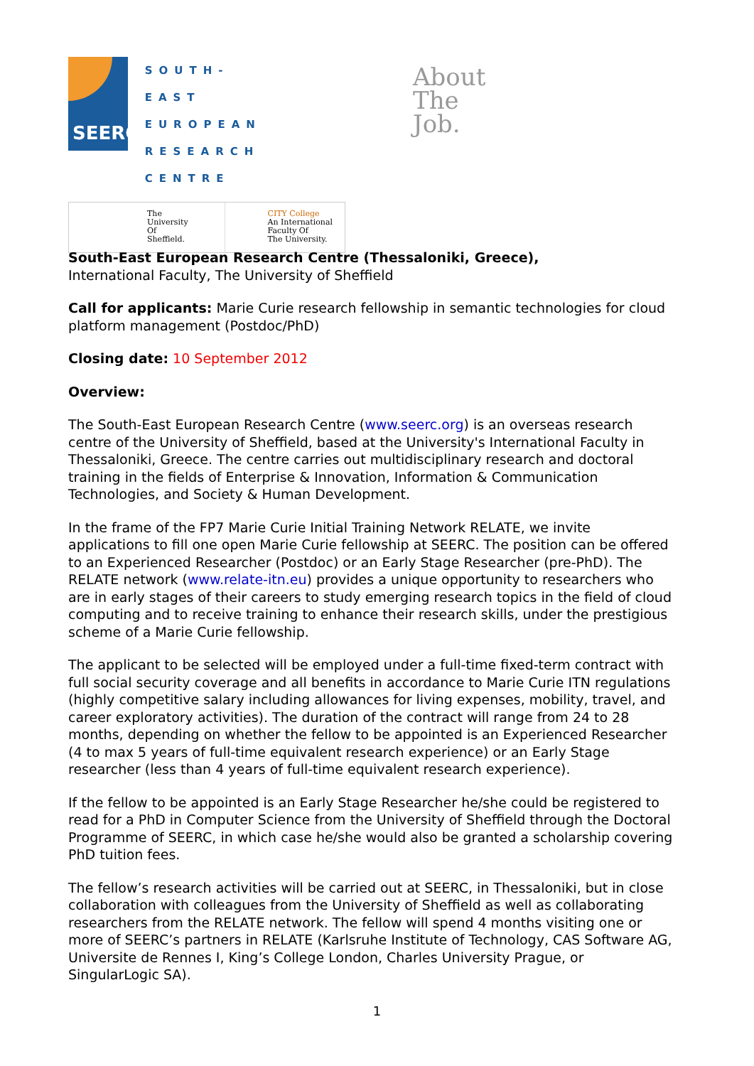SEERC
SOUTH-EAST
EUROPEAN
RESEARCH
CENTRE
The
University
Of
Sheffield.
CITY College
An International
Faculty Of
The University.
About
The
Job.
South-East European Research Centre (Thessaloniki, Greece),
International Faculty, The University of Sheffield
Call for applicants: Marie Curie research fellowship in semantic technologies for cloud platform management (Postdoc/PhD)
Closing date: 10 September 2012
Overview:
The South-East European Research Centre (www.seerc.org) is an overseas research centre of the University of Sheffield, based at the University's International Faculty in Thessaloniki, Greece. The centre carries out multidisciplinary research and doctoral training in the fields of Enterprise & Innovation, Information & Communication Technologies, and Society & Human Development.
In the frame of the FP7 Marie Curie Initial Training Network RELATE, we invite applications to fill one open Marie Curie fellowship at SEERC. The position can be offered to an Experienced Researcher (Postdoc) or an Early Stage Researcher (pre-PhD). The RELATE network (www.relate-itn.eu) provides a unique opportunity to researchers who are in early stages of their careers to study emerging research topics in the field of cloud computing and to receive training to enhance their research skills, under the prestigious scheme of a Marie Curie fellowship.
The applicant to be selected will be employed under a full-time fixed-term contract with full social security coverage and all benefits in accordance to Marie Curie ITN regulations (highly competitive salary including allowances for living expenses, mobility, travel, and career exploratory activities). The duration of the contract will range from 24 to 28 months, depending on whether the fellow to be appointed is an Experienced Researcher (4 to max 5 years of full-time equivalent research experience) or an Early Stage researcher (less than 4 years of full-time equivalent research experience).
If the fellow to be appointed is an Early Stage Researcher he/she could be registered to read for a PhD in Computer Science from the University of Sheffield through the Doctoral Programme of SEERC, in which case he/she would also be granted a scholarship covering PhD tuition fees.
The fellow’s research activities will be carried out at SEERC, in Thessaloniki, but in close collaboration with colleagues from the University of Sheffield as well as collaborating researchers from the RELATE network. The fellow will spend 4 months visiting one or more of SEERC’s partners in RELATE (Karlsruhe Institute of Technology, CAS Software AG, Universite de Rennes I, King’s College London, Charles University Prague, or SingularLogic SA).
1